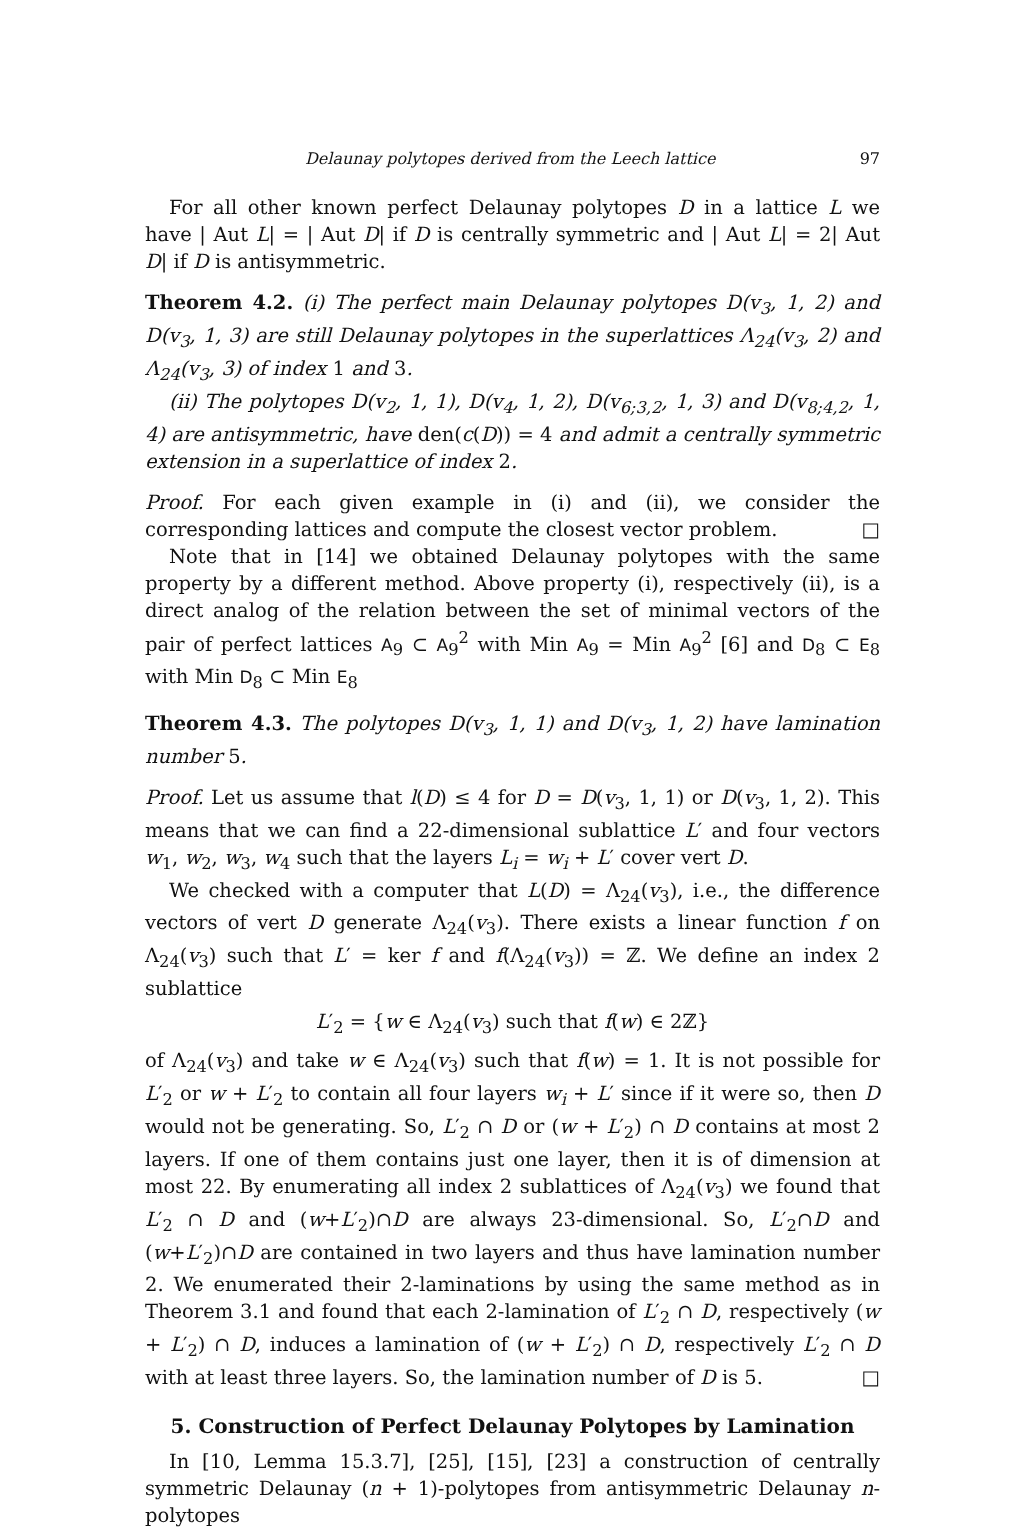Delaunay polytopes derived from the Leech lattice 97
For all other known perfect Delaunay polytopes D in a lattice L we have | Aut L| = | Aut D| if D is centrally symmetric and | Aut L| = 2| Aut D| if D is antisymmetric.
Theorem 4.2. (i) The perfect main Delaunay polytopes D(v<sub>3</sub>, 1, 2) and D(v<sub>3</sub>, 1, 3) are still Delaunay polytopes in the superlattices Λ<sub>24</sub>(v<sub>3</sub>, 2) and Λ<sub>24</sub>(v<sub>3</sub>, 3) of index 1 and 3.
(ii) The polytopes D(v<sub>2</sub>, 1, 1), D(v<sub>4</sub>, 1, 2), D(v<sub>6;3,2</sub>, 1, 3) and D(v<sub>8;4,2</sub>, 1, 4) are antisymmetric, have den(c(D)) = 4 and admit a centrally symmetric extension in a superlattice of index 2.
Proof. For each given example in (i) and (ii), we consider the corresponding lattices and compute the closest vector problem. □
Note that in [14] we obtained Delaunay polytopes with the same property by a different method. Above property (i), respectively (ii), is a direct analog of the relation between the set of minimal vectors of the pair of perfect lattices A<sub>9</sub> ⊂ A<sub>9</sub><sup>2</sup> with Min A<sub>9</sub> = Min A<sub>9</sub><sup>2</sup> [6] and D<sub>8</sub> ⊂ E<sub>8</sub> with Min D<sub>8</sub> ⊂ Min E<sub>8</sub>
Theorem 4.3. The polytopes D(v<sub>3</sub>, 1, 1) and D(v<sub>3</sub>, 1, 2) have lamination number 5.
Proof. Let us assume that l(D) ≤ 4 for D = D(v<sub>3</sub>, 1, 1) or D(v<sub>3</sub>, 1, 2). This means that we can find a 22-dimensional sublattice L′ and four vectors w<sub>1</sub>, w<sub>2</sub>, w<sub>3</sub>, w<sub>4</sub> such that the layers L<sub>i</sub> = w<sub>i</sub> + L′ cover vert D.
We checked with a computer that L(D) = Λ<sub>24</sub>(v<sub>3</sub>), i.e., the difference vectors of vert D generate Λ<sub>24</sub>(v<sub>3</sub>). There exists a linear function f on Λ<sub>24</sub>(v<sub>3</sub>) such that L′ = ker f and f(Λ<sub>24</sub>(v<sub>3</sub>)) = ℤ. We define an index 2 sublattice
L′<sub>2</sub> = {w ∈ Λ<sub>24</sub>(v<sub>3</sub>) such that f(w) ∈ 2ℤ}
of Λ<sub>24</sub>(v<sub>3</sub>) and take w ∈ Λ<sub>24</sub>(v<sub>3</sub>) such that f(w) = 1. It is not possible for L′<sub>2</sub> or w + L′<sub>2</sub> to contain all four layers w<sub>i</sub> + L′ since if it were so, then D would not be generating. So, L′<sub>2</sub> ∩ D or (w + L′<sub>2</sub>) ∩ D contains at most 2 layers. If one of them contains just one layer, then it is of dimension at most 22. By enumerating all index 2 sublattices of Λ<sub>24</sub>(v<sub>3</sub>) we found that L′<sub>2</sub> ∩ D and (w+L′<sub>2</sub>)∩D are always 23-dimensional. So, L′<sub>2</sub>∩D and (w+L′<sub>2</sub>)∩D are contained in two layers and thus have lamination number 2. We enumerated their 2-laminations by using the same method as in Theorem 3.1 and found that each 2-lamination of L′<sub>2</sub> ∩ D, respectively (w + L′<sub>2</sub>) ∩ D, induces a lamination of (w + L′<sub>2</sub>) ∩ D, respectively L′<sub>2</sub> ∩ D with at least three layers. So, the lamination number of D is 5. □
5. Construction of Perfect Delaunay Polytopes by Lamination
In [10, Lemma 15.3.7], [25], [15], [23] a construction of centrally symmetric Delaunay (n + 1)-polytopes from antisymmetric Delaunay n-polytopes